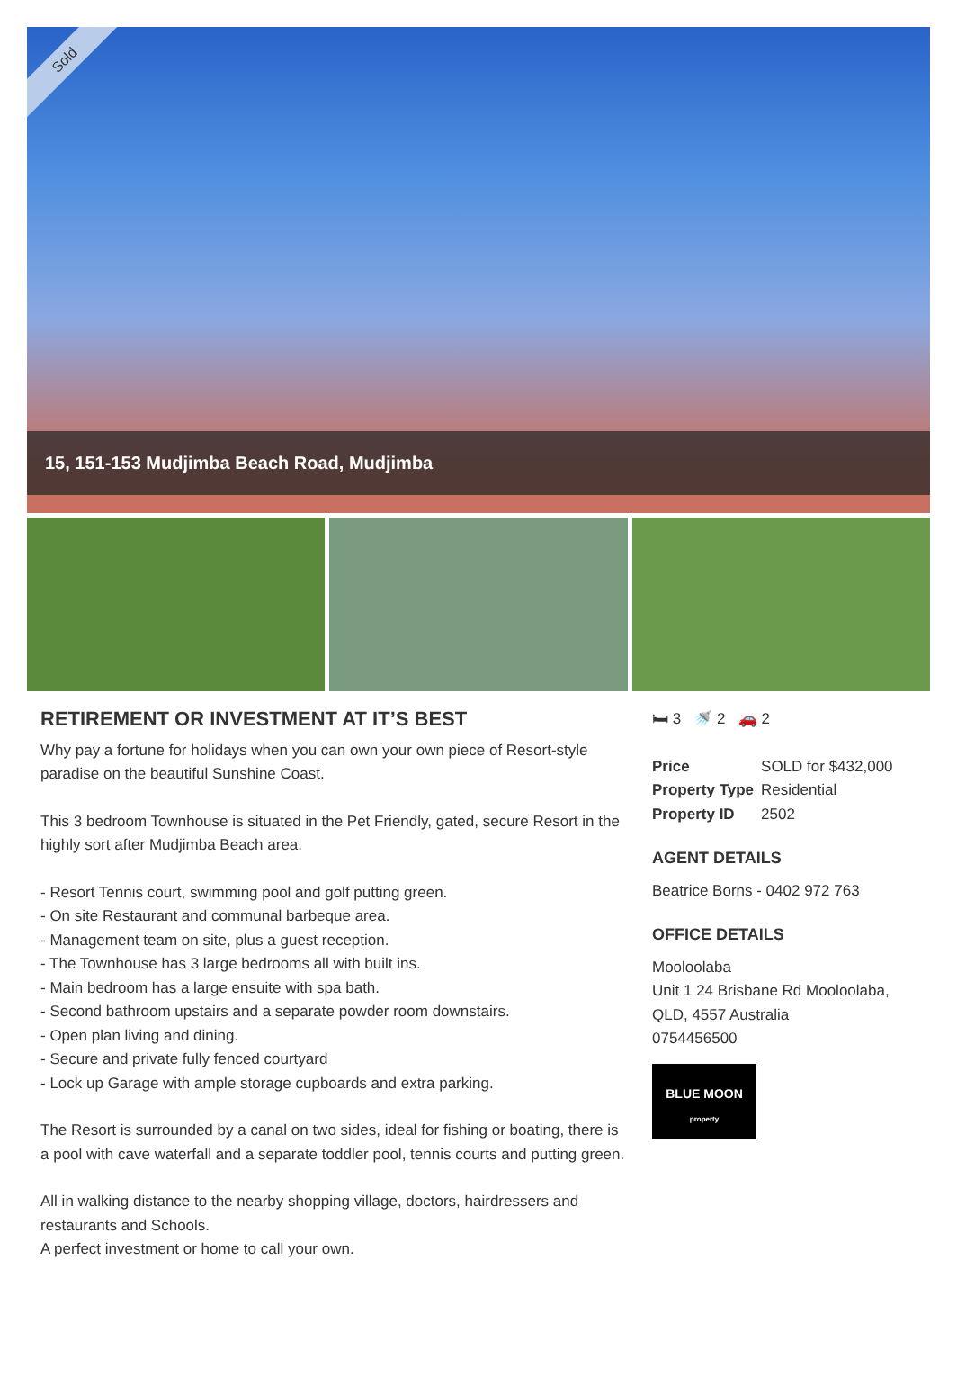Sold
15, 151-153 Mudjimba Beach Road, Mudjimba
RETIREMENT OR INVESTMENT AT IT’S BEST
Why pay a fortune for holidays when you can own your own piece of Resort-style paradise on the beautiful Sunshine Coast.
This 3 bedroom Townhouse is situated in the Pet Friendly, gated, secure Resort in the highly sort after Mudjimba Beach area.
- Resort Tennis court, swimming pool and golf putting green.
- On site Restaurant and communal barbeque area.
- Management team on site, plus a guest reception.
- The Townhouse has 3 large bedrooms all with built ins.
- Main bedroom has a large ensuite with spa bath.
- Second bathroom upstairs and a separate powder room downstairs.
- Open plan living and dining.
- Secure and private fully fenced courtyard
- Lock up Garage with ample storage cupboards and extra parking.
The Resort is surrounded by a canal on two sides, ideal for fishing or boating, there is a pool with cave waterfall and a separate toddler pool, tennis courts and putting green.
All in walking distance to the nearby shopping village, doctors, hairdressers and restaurants and Schools.
A perfect investment or home to call your own.
🛏 3 🚿 2 🚗 2
| Price | SOLD for $432,000 |
| Property Type | Residential |
| Property ID | 2502 |
AGENT DETAILS
Beatrice Borns - 0402 972 763
OFFICE DETAILS
Mooloolaba
Unit 1 24 Brisbane Rd Mooloolaba,
QLD, 4557 Australia
0754456500
BLUE MOON
property